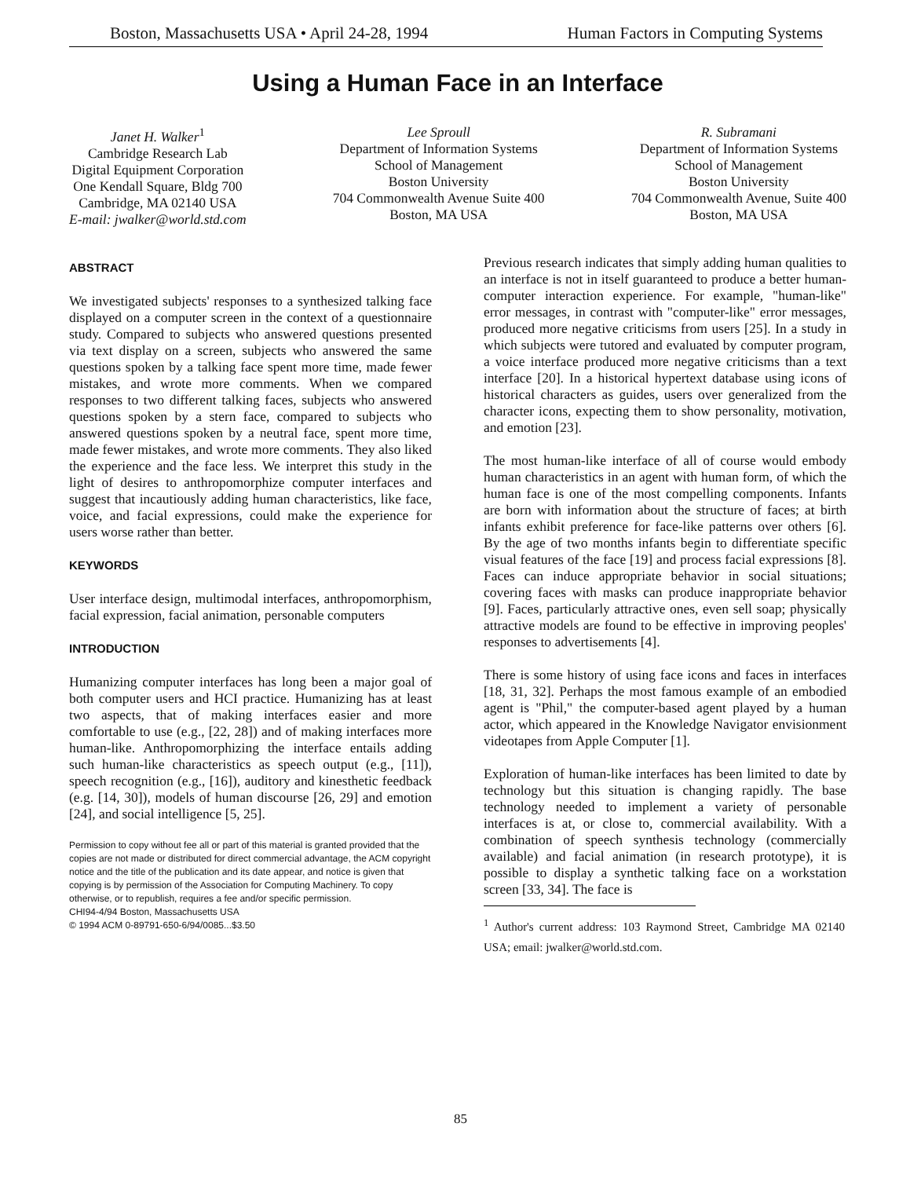Boston, Massachusetts USA • April 24-28, 1994 Human Factors in Computing Systems
Using a Human Face in an Interface
Janet H. Walker<sup>1</sup>
Cambridge Research Lab
Digital Equipment Corporation
One Kendall Square, Bldg 700
Cambridge, MA 02140 USA
E-mail: jwalker@world.std.com
Lee Sproull
Department of Information Systems
School of Management
Boston University
704 Commonwealth Avenue Suite 400
Boston, MA USA
R. Subramani
Department of Information Systems
School of Management
Boston University
704 Commonwealth Avenue, Suite 400
Boston, MA USA
ABSTRACT
We investigated subjects' responses to a synthesized talking face displayed on a computer screen in the context of a questionnaire study. Compared to subjects who answered questions presented via text display on a screen, subjects who answered the same questions spoken by a talking face spent more time, made fewer mistakes, and wrote more comments. When we compared responses to two different talking faces, subjects who answered questions spoken by a stern face, compared to subjects who answered questions spoken by a neutral face, spent more time, made fewer mistakes, and wrote more comments. They also liked the experience and the face less. We interpret this study in the light of desires to anthropomorphize computer interfaces and suggest that incautiously adding human characteristics, like face, voice, and facial expressions, could make the experience for users worse rather than better.
KEYWORDS
User interface design, multimodal interfaces, anthropomorphism, facial expression, facial animation, personable computers
INTRODUCTION
Humanizing computer interfaces has long been a major goal of both computer users and HCI practice. Humanizing has at least two aspects, that of making interfaces easier and more comfortable to use (e.g., [22, 28]) and of making interfaces more human-like. Anthropomorphizing the interface entails adding such human-like characteristics as speech output (e.g., [11]), speech recognition (e.g., [16]), auditory and kinesthetic feedback (e.g. [14, 30]), models of human discourse [26, 29] and emotion [24], and social intelligence [5, 25].
Permission to copy without fee all or part of this material is granted provided that the copies are not made or distributed for direct commercial advantage, the ACM copyright notice and the title of the publication and its date appear, and notice is given that copying is by permission of the Association for Computing Machinery. To copy otherwise, or to republish, requires a fee and/or specific permission.
CHI94-4/94 Boston, Massachusetts USA
© 1994 ACM 0-89791-650-6/94/0085...$3.50
Previous research indicates that simply adding human qualities to an interface is not in itself guaranteed to produce a better human-computer interaction experience. For example, "human-like" error messages, in contrast with "computer-like" error messages, produced more negative criticisms from users [25]. In a study in which subjects were tutored and evaluated by computer program, a voice interface produced more negative criticisms than a text interface [20]. In a historical hypertext database using icons of historical characters as guides, users over generalized from the character icons, expecting them to show personality, motivation, and emotion [23].
The most human-like interface of all of course would embody human characteristics in an agent with human form, of which the human face is one of the most compelling components. Infants are born with information about the structure of faces; at birth infants exhibit preference for face-like patterns over others [6]. By the age of two months infants begin to differentiate specific visual features of the face [19] and process facial expressions [8]. Faces can induce appropriate behavior in social situations; covering faces with masks can produce inappropriate behavior [9]. Faces, particularly attractive ones, even sell soap; physically attractive models are found to be effective in improving peoples' responses to advertisements [4].
There is some history of using face icons and faces in interfaces [18, 31, 32]. Perhaps the most famous example of an embodied agent is "Phil," the computer-based agent played by a human actor, which appeared in the Knowledge Navigator envisionment videotapes from Apple Computer [1].
Exploration of human-like interfaces has been limited to date by technology but this situation is changing rapidly. The base technology needed to implement a variety of personable interfaces is at, or close to, commercial availability. With a combination of speech synthesis technology (commercially available) and facial animation (in research prototype), it is possible to display a synthetic talking face on a workstation screen [33, 34]. The face is
<sup>1</sup> Author's current address: 103 Raymond Street, Cambridge MA 02140 USA; email: jwalker@world.std.com.
85